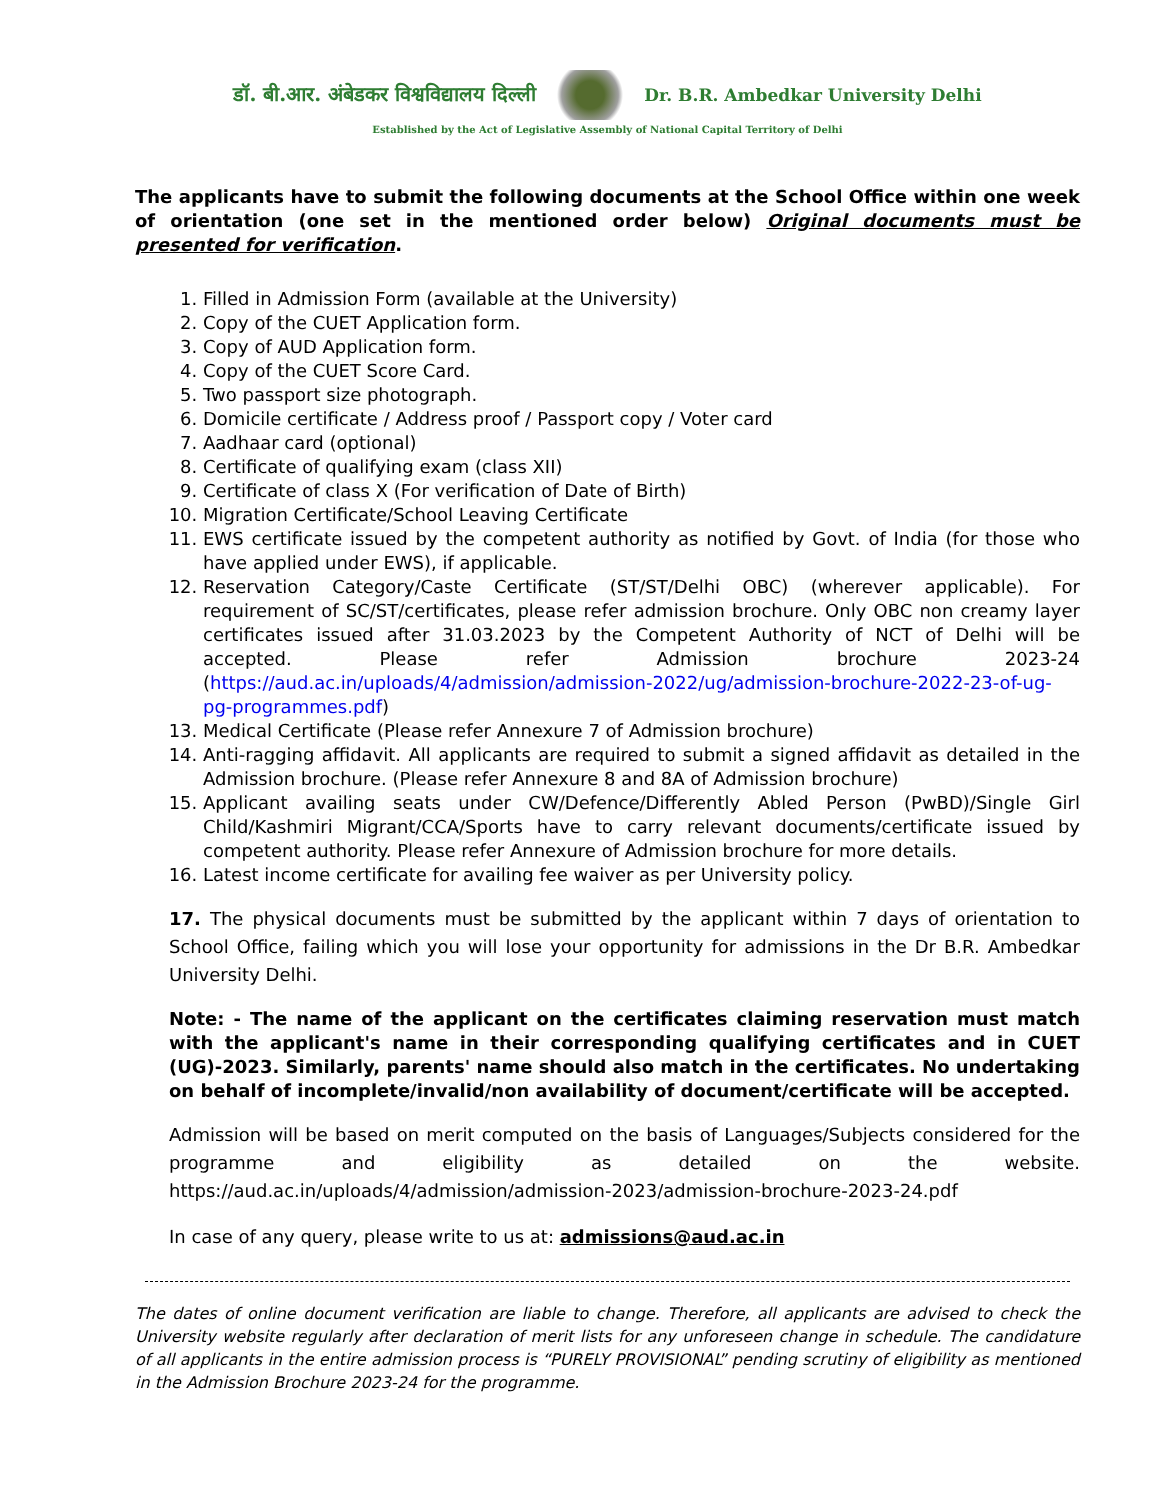डॉ. बी.आर. अंबेडकर विश्वविद्यालय दिल्ली
Dr. B.R. Ambedkar University Delhi
Established by the Act of Legislative Assembly of National Capital Territory of Delhi
The applicants have to submit the following documents at the School Office within one week of orientation (one set in the mentioned order below) Original documents must be presented for verification.
1. Filled in Admission Form (available at the University)
2. Copy of the CUET Application form.
3. Copy of AUD Application form.
4. Copy of the CUET Score Card.
5. Two passport size photograph.
6. Domicile certificate / Address proof / Passport copy / Voter card
7. Aadhaar card (optional)
8. Certificate of qualifying exam (class XII)
9. Certificate of class X (For verification of Date of Birth)
10. Migration Certificate/School Leaving Certificate
11. EWS certificate issued by the competent authority as notified by Govt. of India (for those who have applied under EWS), if applicable.
12. Reservation Category/Caste Certificate (ST/ST/Delhi OBC) (wherever applicable). For requirement of SC/ST/certificates, please refer admission brochure. Only OBC non creamy layer certificates issued after 31.03.2023 by the Competent Authority of NCT of Delhi will be accepted. Please refer Admission brochure 2023-24 (https://aud.ac.in/uploads/4/admission/admission-2022/ug/admission-brochure-2022-23-of-ug-pg-programmes.pdf)
13. Medical Certificate (Please refer Annexure 7 of Admission brochure)
14. Anti-ragging affidavit. All applicants are required to submit a signed affidavit as detailed in the Admission brochure. (Please refer Annexure 8 and 8A of Admission brochure)
15. Applicant availing seats under CW/Defence/Differently Abled Person (PwBD)/Single Girl Child/Kashmiri Migrant/CCA/Sports have to carry relevant documents/certificate issued by competent authority. Please refer Annexure of Admission brochure for more details.
16. Latest income certificate for availing fee waiver as per University policy.
17. The physical documents must be submitted by the applicant within 7 days of orientation to School Office, failing which you will lose your opportunity for admissions in the Dr B.R. Ambedkar University Delhi.
Note: - The name of the applicant on the certificates claiming reservation must match with the applicant's name in their corresponding qualifying certificates and in CUET (UG)-2023. Similarly, parents' name should also match in the certificates. No undertaking on behalf of incomplete/invalid/non availability of document/certificate will be accepted.
Admission will be based on merit computed on the basis of Languages/Subjects considered for the programme and eligibility as detailed on the website. https://aud.ac.in/uploads/4/admission/admission-2023/admission-brochure-2023-24.pdf
In case of any query, please write to us at: admissions@aud.ac.in
The dates of online document verification are liable to change. Therefore, all applicants are advised to check the University website regularly after declaration of merit lists for any unforeseen change in schedule. The candidature of all applicants in the entire admission process is “PURELY PROVISIONAL” pending scrutiny of eligibility as mentioned in the Admission Brochure 2023-24 for the programme.